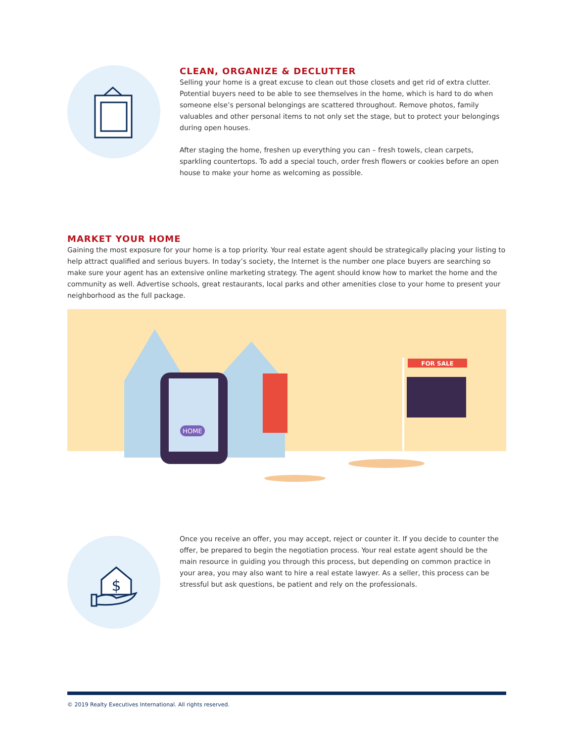CLEAN, ORGANIZE & DECLUTTER
Selling your home is a great excuse to clean out those closets and get rid of extra clutter. Potential buyers need to be able to see themselves in the home, which is hard to do when someone else’s personal belongings are scattered throughout. Remove photos, family valuables and other personal items to not only set the stage, but to protect your belongings during open houses.
After staging the home, freshen up everything you can – fresh towels, clean carpets, sparkling countertops. To add a special touch, order fresh flowers or cookies before an open house to make your home as welcoming as possible.
MARKET YOUR HOME
Gaining the most exposure for your home is a top priority. Your real estate agent should be strategically placing your listing to help attract qualified and serious buyers. In today’s society, the Internet is the number one place buyers are searching so make sure your agent has an extensive online marketing strategy. The agent should know how to market the home and the community as well. Advertise schools, great restaurants, local parks and other amenities close to your home to present your neighborhood as the full package.
HOME
FOR SALE
$
Once you receive an offer, you may accept, reject or counter it. If you decide to counter the offer, be prepared to begin the negotiation process. Your real estate agent should be the main resource in guiding you through this process, but depending on common practice in your area, you may also want to hire a real estate lawyer. As a seller, this process can be stressful but ask questions, be patient and rely on the professionals.
© 2019 Realty Executives International. All rights reserved.